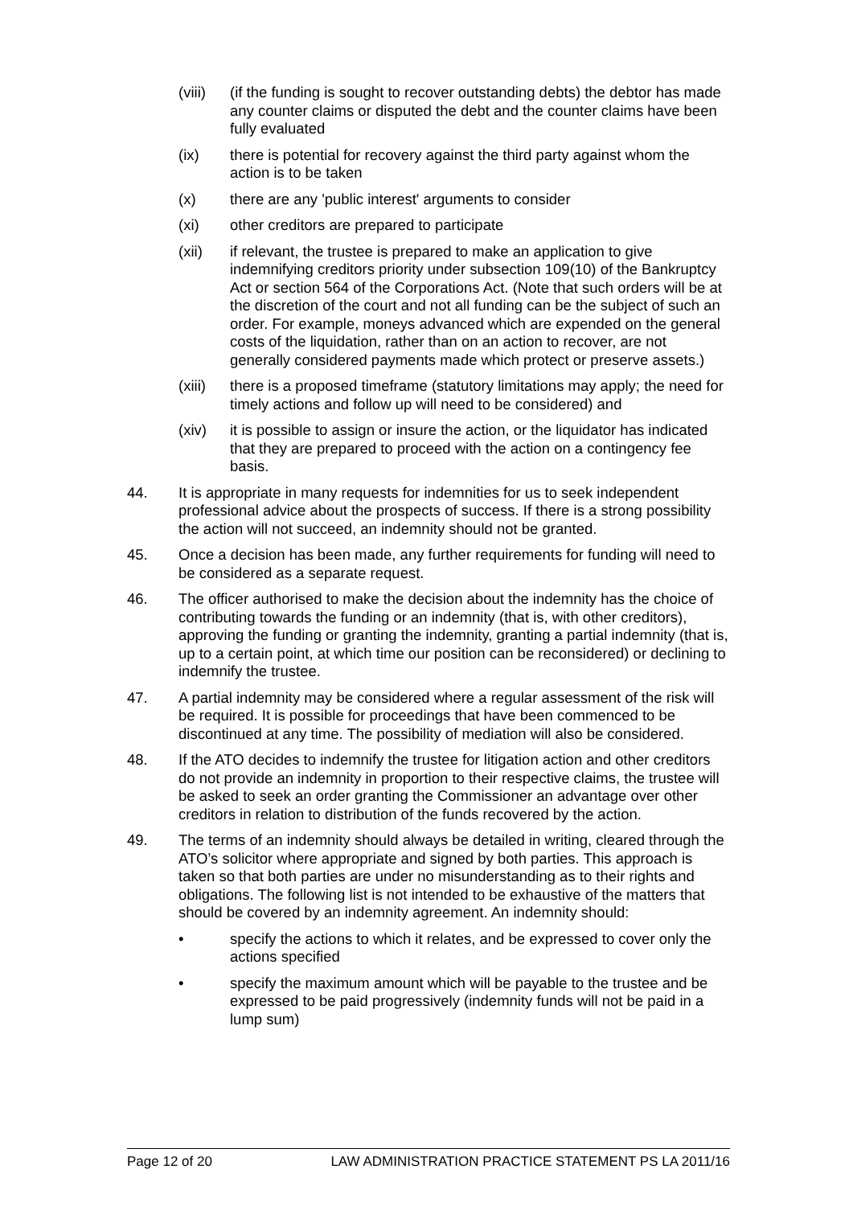(viii)
(if the funding is sought to recover outstanding debts) the debtor has made any counter claims or disputed the debt and the counter claims have been fully evaluated
(ix) there is potential for recovery against the third party against whom the action is to be taken
(x) there are any 'public interest' arguments to consider
(xi) other creditors are prepared to participate
(xii) if relevant, the trustee is prepared to make an application to give indemnifying creditors priority under subsection 109(10) of the Bankruptcy Act or section 564 of the Corporations Act. (Note that such orders will be at the discretion of the court and not all funding can be the subject of such an order. For example, moneys advanced which are expended on the general costs of the liquidation, rather than on an action to recover, are not generally considered payments made which protect or preserve assets.)
(xiii)
there is a proposed timeframe (statutory limitations may apply; the need for timely actions and follow up will need to be considered) and
(xiv) it is possible to assign or insure the action, or the liquidator has indicated that they are prepared to proceed with the action on a contingency fee basis.
44. It is appropriate in many requests for indemnities for us to seek independent professional advice about the prospects of success. If there is a strong possibility the action will not succeed, an indemnity should not be granted.
45. Once a decision has been made, any further requirements for funding will need to be considered as a separate request.
46. The officer authorised to make the decision about the indemnity has the choice of contributing towards the funding or an indemnity (that is, with other creditors), approving the funding or granting the indemnity, granting a partial indemnity (that is, up to a certain point, at which time our position can be reconsidered) or declining to indemnify the trustee.
47. A partial indemnity may be considered where a regular assessment of the risk will be required. It is possible for proceedings that have been commenced to be discontinued at any time. The possibility of mediation will also be considered.
48. If the ATO decides to indemnify the trustee for litigation action and other creditors do not provide an indemnity in proportion to their respective claims, the trustee will be asked to seek an order granting the Commissioner an advantage over other creditors in relation to distribution of the funds recovered by the action.
49. The terms of an indemnity should always be detailed in writing, cleared through the ATO’s solicitor where appropriate and signed by both parties. This approach is taken so that both parties are under no misunderstanding as to their rights and obligations. The following list is not intended to be exhaustive of the matters that should be covered by an indemnity agreement. An indemnity should:
• specify the actions to which it relates, and be expressed to cover only the actions specified
• specify the maximum amount which will be payable to the trustee and be expressed to be paid progressively (indemnity funds will not be paid in a lump sum)
Page 12 of 20 LAW ADMINISTRATION PRACTICE STATEMENT PS LA 2011/16